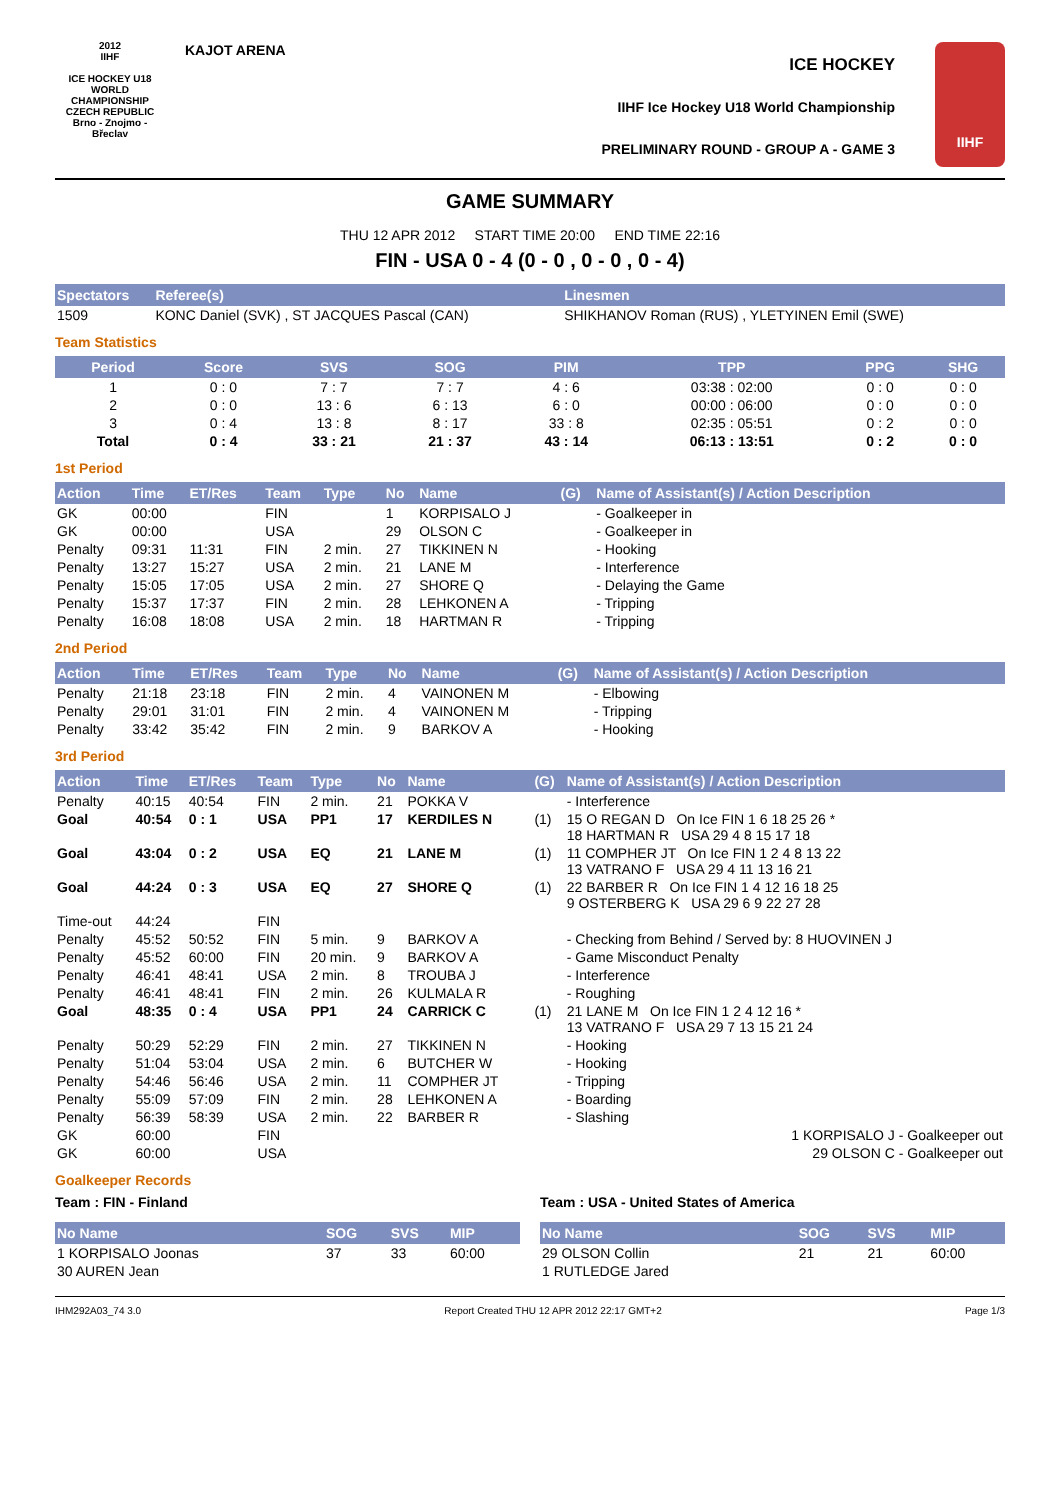2012
IIHF
ICE HOCKEY U18 WORLD CHAMPIONSHIP CZECH REPUBLIC
Brno - Znojmo - Břeclav
KAJOT ARENA
ICE HOCKEY
IIHF Ice Hockey U18 World Championship
PRELIMINARY ROUND - GROUP A - GAME 3
IIHF
GAME SUMMARY
THU 12 APR 2012 START TIME 20:00 END TIME 22:16
FIN - USA 0 - 4 (0 - 0 , 0 - 0 , 0 - 4)
| Spectators | Referee(s) | Linesmen |
| --- | --- | --- |
| 1509 | KONC Daniel (SVK) , ST JACQUES Pascal (CAN) | SHIKHANOV Roman (RUS) , YLETYINEN Emil (SWE) |
Team Statistics
| Period | Score | SVS | SOG | PIM | TPP | PPG | SHG |
| --- | --- | --- | --- | --- | --- | --- | --- |
| 1 | 0 : 0 | 7 : 7 | 7 : 7 | 4 : 6 | 03:38 : 02:00 | 0 : 0 | 0 : 0 |
| 2 | 0 : 0 | 13 : 6 | 6 : 13 | 6 : 0 | 00:00 : 06:00 | 0 : 0 | 0 : 0 |
| 3 | 0 : 4 | 13 : 8 | 8 : 17 | 33 : 8 | 02:35 : 05:51 | 0 : 2 | 0 : 0 |
| Total | 0 : 4 | 33 : 21 | 21 : 37 | 43 : 14 | 06:13 : 13:51 | 0 : 2 | 0 : 0 |
1st Period
| Action | Time | ET/Res | Team | Type | No | Name | (G) | Name of Assistant(s) / Action Description |
| --- | --- | --- | --- | --- | --- | --- | --- | --- |
| GK | 00:00 | | FIN | | 1 | KORPISALO J | | - Goalkeeper in |
| GK | 00:00 | | USA | | 29 | OLSON C | | - Goalkeeper in |
| Penalty | 09:31 | 11:31 | FIN | 2 min. | 27 | TIKKINEN N | | - Hooking |
| Penalty | 13:27 | 15:27 | USA | 2 min. | 21 | LANE M | | - Interference |
| Penalty | 15:05 | 17:05 | USA | 2 min. | 27 | SHORE Q | | - Delaying the Game |
| Penalty | 15:37 | 17:37 | FIN | 2 min. | 28 | LEHKONEN A | | - Tripping |
| Penalty | 16:08 | 18:08 | USA | 2 min. | 18 | HARTMAN R | | - Tripping |
2nd Period
| Action | Time | ET/Res | Team | Type | No | Name | (G) | Name of Assistant(s) / Action Description |
| --- | --- | --- | --- | --- | --- | --- | --- | --- |
| Penalty | 21:18 | 23:18 | FIN | 2 min. | 4 | VAINONEN M | | - Elbowing |
| Penalty | 29:01 | 31:01 | FIN | 2 min. | 4 | VAINONEN M | | - Tripping |
| Penalty | 33:42 | 35:42 | FIN | 2 min. | 9 | BARKOV A | | - Hooking |
3rd Period
| Action | Time | ET/Res | Team | Type | No | Name | (G) | Name of Assistant(s) / Action Description |
| --- | --- | --- | --- | --- | --- | --- | --- | --- |
| Penalty | 40:15 | 40:54 | FIN | 2 min. | 21 | POKKA V | | - Interference |
| Goal | 40:54 | 0 : 1 | USA | PP1 | 17 | KERDILES N | (1) | 15 O REGAN D On Ice FIN 1 6 18 25 26 * 18 HARTMAN R USA 29 4 8 15 17 18 |
| Goal | 43:04 | 0 : 2 | USA | EQ | 21 | LANE M | (1) | 11 COMPHER JT On Ice FIN 1 2 4 8 13 22 13 VATRANO F USA 29 4 11 13 16 21 |
| Goal | 44:24 | 0 : 3 | USA | EQ | 27 | SHORE Q | (1) | 22 BARBER R On Ice FIN 1 4 12 16 18 25 9 OSTERBERG K USA 29 6 9 22 27 28 |
| Time-out | 44:24 | | FIN | | | | | |
| Penalty | 45:52 | 50:52 | FIN | 5 min. | 9 | BARKOV A | | - Checking from Behind / Served by: 8 HUOVINEN J |
| Penalty | 45:52 | 60:00 | FIN | 20 min. | 9 | BARKOV A | | - Game Misconduct Penalty |
| Penalty | 46:41 | 48:41 | USA | 2 min. | 8 | TROUBA J | | - Interference |
| Penalty | 46:41 | 48:41 | FIN | 2 min. | 26 | KULMALA R | | - Roughing |
| Goal | 48:35 | 0 : 4 | USA | PP1 | 24 | CARRICK C | (1) | 21 LANE M On Ice FIN 1 2 4 12 16 * 13 VATRANO F USA 29 7 13 15 21 24 |
| Penalty | 50:29 | 52:29 | FIN | 2 min. | 27 | TIKKINEN N | | - Hooking |
| Penalty | 51:04 | 53:04 | USA | 2 min. | 6 | BUTCHER W | | - Hooking |
| Penalty | 54:46 | 56:46 | USA | 2 min. | 11 | COMPHER JT | | - Tripping |
| Penalty | 55:09 | 57:09 | FIN | 2 min. | 28 | LEHKONEN A | | - Boarding |
| Penalty | 56:39 | 58:39 | USA | 2 min. | 22 | BARBER R | | - Slashing |
| GK | 60:00 | | FIN | | | | | 1 KORPISALO J - Goalkeeper out |
| GK | 60:00 | | USA | | | | | 29 OLSON C - Goalkeeper out |
Goalkeeper Records
Team : FIN - Finland
| No Name | SOG | SVS | MIP |
| --- | --- | --- | --- |
| 1 KORPISALO Joonas | 37 | 33 | 60:00 |
| 30 AUREN Jean | | | |
Team : USA - United States of America
| No Name | SOG | SVS | MIP |
| --- | --- | --- | --- |
| 29 OLSON Collin | 21 | 21 | 60:00 |
| 1 RUTLEDGE Jared | | | |
IHM292A03_74 3.0 Report Created THU 12 APR 2012 22:17 GMT+2 Page 1/3